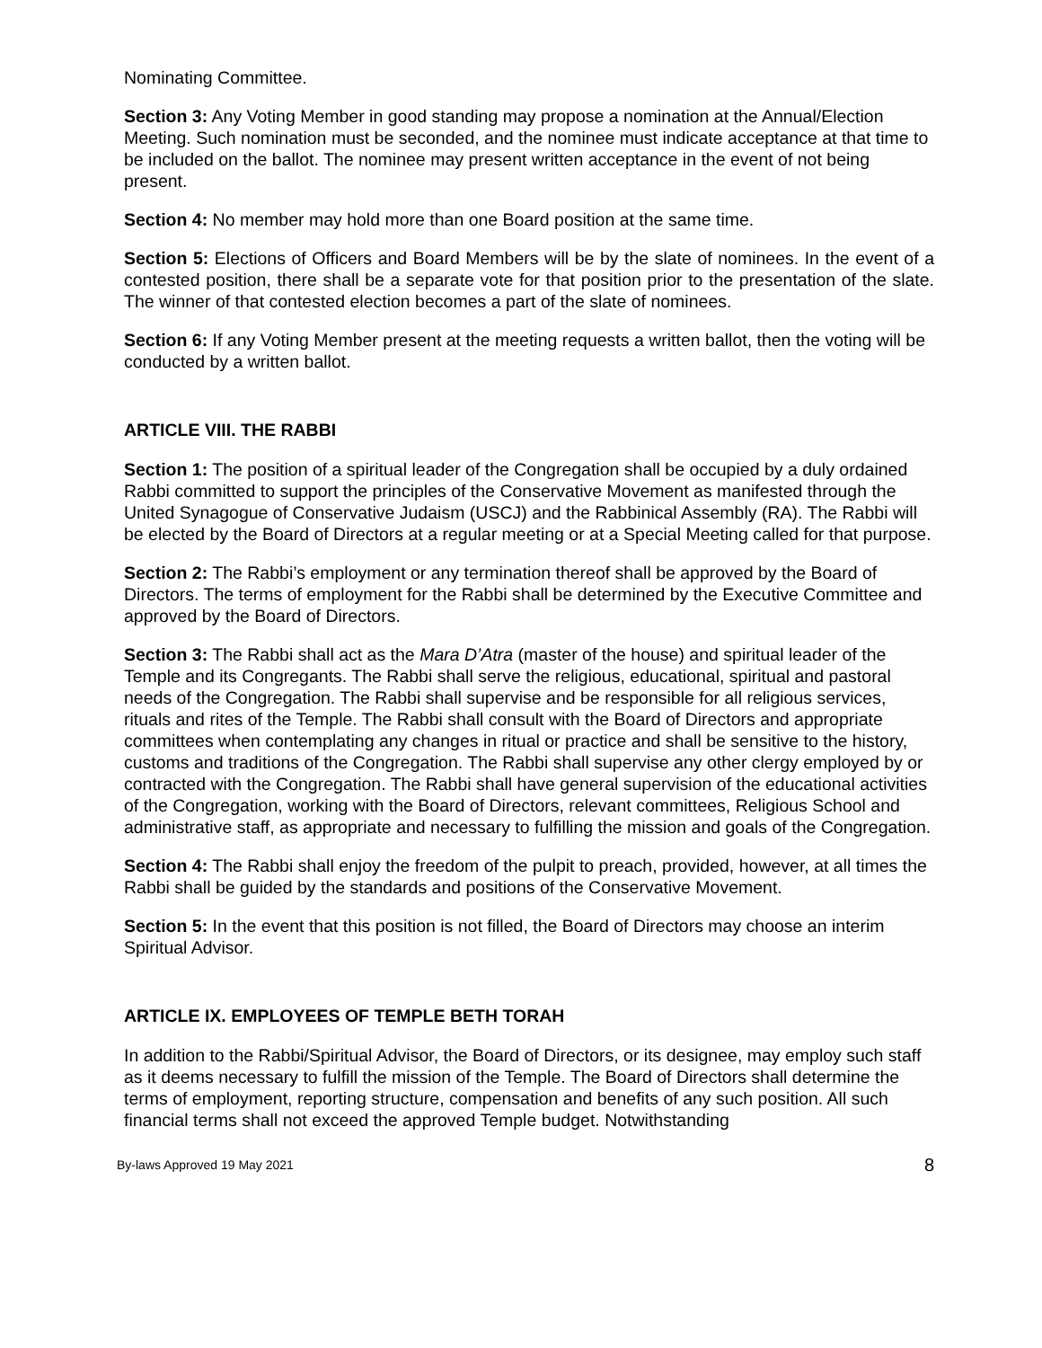Nominating Committee.
Section 3: Any Voting Member in good standing may propose a nomination at the Annual/Election Meeting. Such nomination must be seconded, and the nominee must indicate acceptance at that time to be included on the ballot. The nominee may present written acceptance in the event of not being present.
Section 4: No member may hold more than one Board position at the same time.
Section 5: Elections of Officers and Board Members will be by the slate of nominees. In the event of a contested position, there shall be a separate vote for that position prior to the presentation of the slate. The winner of that contested election becomes a part of the slate of nominees.
Section 6: If any Voting Member present at the meeting requests a written ballot, then the voting will be conducted by a written ballot.
ARTICLE VIII. THE RABBI
Section 1: The position of a spiritual leader of the Congregation shall be occupied by a duly ordained Rabbi committed to support the principles of the Conservative Movement as manifested through the United Synagogue of Conservative Judaism (USCJ) and the Rabbinical Assembly (RA). The Rabbi will be elected by the Board of Directors at a regular meeting or at a Special Meeting called for that purpose.
Section 2: The Rabbi’s employment or any termination thereof shall be approved by the Board of Directors. The terms of employment for the Rabbi shall be determined by the Executive Committee and approved by the Board of Directors.
Section 3: The Rabbi shall act as the Mara D’Atra (master of the house) and spiritual leader of the Temple and its Congregants. The Rabbi shall serve the religious, educational, spiritual and pastoral needs of the Congregation. The Rabbi shall supervise and be responsible for all religious services, rituals and rites of the Temple. The Rabbi shall consult with the Board of Directors and appropriate committees when contemplating any changes in ritual or practice and shall be sensitive to the history, customs and traditions of the Congregation. The Rabbi shall supervise any other clergy employed by or contracted with the Congregation. The Rabbi shall have general supervision of the educational activities of the Congregation, working with the Board of Directors, relevant committees, Religious School and administrative staff, as appropriate and necessary to fulfilling the mission and goals of the Congregation.
Section 4: The Rabbi shall enjoy the freedom of the pulpit to preach, provided, however, at all times the Rabbi shall be guided by the standards and positions of the Conservative Movement.
Section 5: In the event that this position is not filled, the Board of Directors may choose an interim Spiritual Advisor.
ARTICLE IX. EMPLOYEES OF TEMPLE BETH TORAH
In addition to the Rabbi/Spiritual Advisor, the Board of Directors, or its designee, may employ such staff as it deems necessary to fulfill the mission of the Temple. The Board of Directors shall determine the terms of employment, reporting structure, compensation and benefits of any such position. All such financial terms shall not exceed the approved Temple budget. Notwithstanding
By-laws Approved 19 May 2021 8